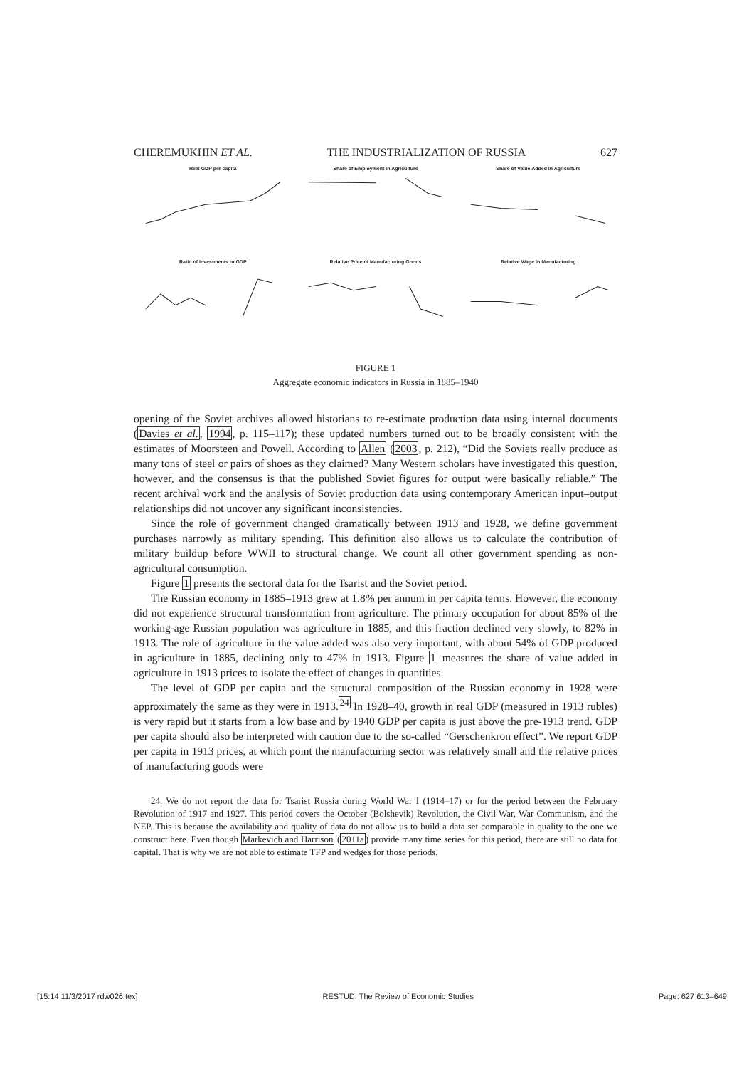CHEREMUKHIN ET AL. THE INDUSTRIALIZATION OF RUSSIA 627
Real GDP per capita
Share of Employment in Agriculture
Share of Value Added in Agriculture
Ratio of Investments to GDP
Relative Price of Manufacturing Goods
Relative Wage in Manufacturing
FIGURE 1
Aggregate economic indicators in Russia in 1885–1940
opening of the Soviet archives allowed historians to re-estimate production data using internal documents (Davies et al., 1994, p. 115–117); these updated numbers turned out to be broadly consistent with the estimates of Moorsteen and Powell. According to Allen (2003, p. 212), “Did the Soviets really produce as many tons of steel or pairs of shoes as they claimed? Many Western scholars have investigated this question, however, and the consensus is that the published Soviet figures for output were basically reliable.” The recent archival work and the analysis of Soviet production data using contemporary American input–output relationships did not uncover any significant inconsistencies.
Since the role of government changed dramatically between 1913 and 1928, we define government purchases narrowly as military spending. This definition also allows us to calculate the contribution of military buildup before WWII to structural change. We count all other government spending as non-agricultural consumption.
Figure 1 presents the sectoral data for the Tsarist and the Soviet period.
The Russian economy in 1885–1913 grew at 1.8% per annum in per capita terms. However, the economy did not experience structural transformation from agriculture. The primary occupation for about 85% of the working-age Russian population was agriculture in 1885, and this fraction declined very slowly, to 82% in 1913. The role of agriculture in the value added was also very important, with about 54% of GDP produced in agriculture in 1885, declining only to 47% in 1913. Figure 1 measures the share of value added in agriculture in 1913 prices to isolate the effect of changes in quantities.
The level of GDP per capita and the structural composition of the Russian economy in 1928 were approximately the same as they were in 1913.<sup>24</sup> In 1928–40, growth in real GDP (measured in 1913 rubles) is very rapid but it starts from a low base and by 1940 GDP per capita is just above the pre-1913 trend. GDP per capita should also be interpreted with caution due to the so-called “Gerschenkron effect”. We report GDP per capita in 1913 prices, at which point the manufacturing sector was relatively small and the relative prices of manufacturing goods were
24. We do not report the data for Tsarist Russia during World War I (1914–17) or for the period between the February Revolution of 1917 and 1927. This period covers the October (Bolshevik) Revolution, the Civil War, War Communism, and the NEP. This is because the availability and quality of data do not allow us to build a data set comparable in quality to the one we construct here. Even though Markevich and Harrison (2011a) provide many time series for this period, there are still no data for capital. That is why we are not able to estimate TFP and wedges for those periods.
[15:14 11/3/2017 rdw026.tex] RESTUD: The Review of Economic Studies Page: 627 613–649